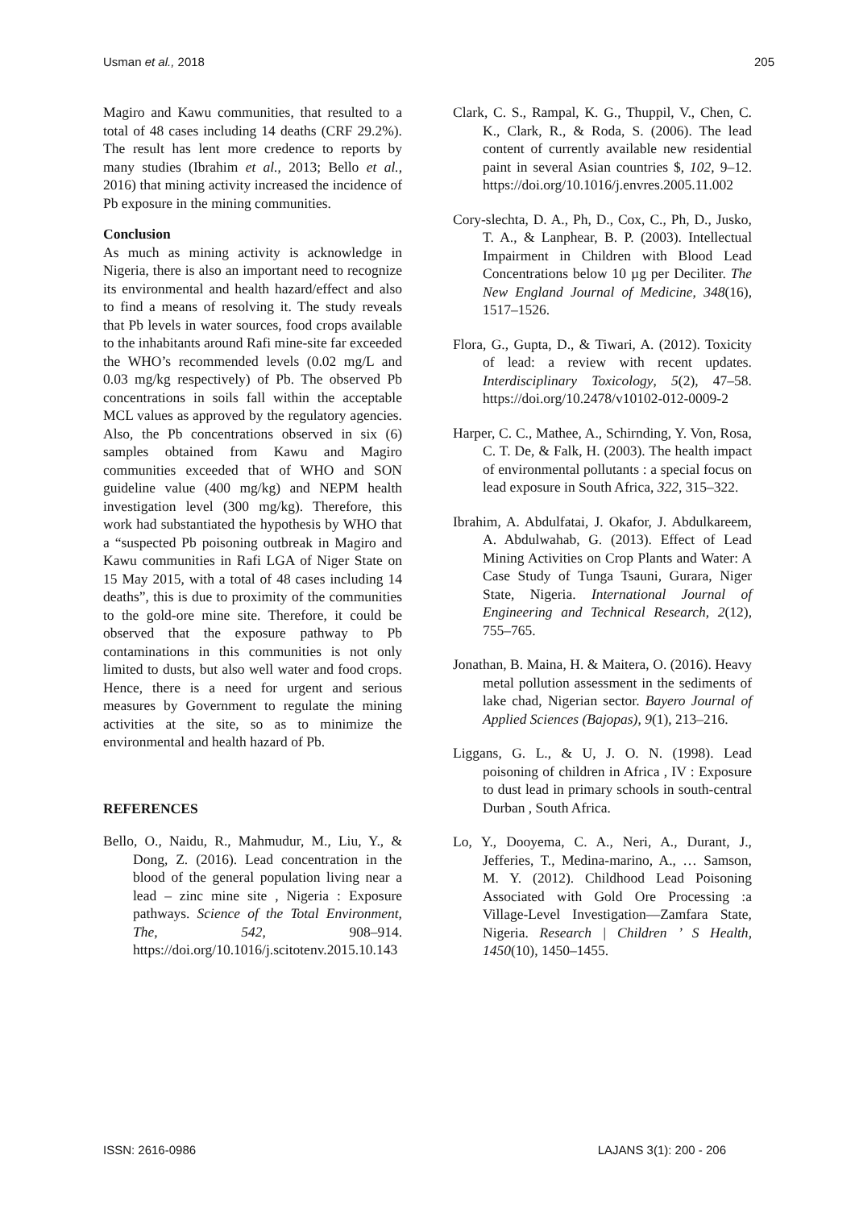Usman et al., 2018 205
Magiro and Kawu communities, that resulted to a total of 48 cases including 14 deaths (CRF 29.2%). The result has lent more credence to reports by many studies (Ibrahim et al., 2013; Bello et al., 2016) that mining activity increased the incidence of Pb exposure in the mining communities.
Conclusion
As much as mining activity is acknowledge in Nigeria, there is also an important need to recognize its environmental and health hazard/effect and also to find a means of resolving it. The study reveals that Pb levels in water sources, food crops available to the inhabitants around Rafi mine-site far exceeded the WHO’s recommended levels (0.02 mg/L and 0.03 mg/kg respectively) of Pb. The observed Pb concentrations in soils fall within the acceptable MCL values as approved by the regulatory agencies. Also, the Pb concentrations observed in six (6) samples obtained from Kawu and Magiro communities exceeded that of WHO and SON guideline value (400 mg/kg) and NEPM health investigation level (300 mg/kg). Therefore, this work had substantiated the hypothesis by WHO that a “suspected Pb poisoning outbreak in Magiro and Kawu communities in Rafi LGA of Niger State on 15 May 2015, with a total of 48 cases including 14 deaths”, this is due to proximity of the communities to the gold-ore mine site. Therefore, it could be observed that the exposure pathway to Pb contaminations in this communities is not only limited to dusts, but also well water and food crops. Hence, there is a need for urgent and serious measures by Government to regulate the mining activities at the site, so as to minimize the environmental and health hazard of Pb.
REFERENCES
Bello, O., Naidu, R., Mahmudur, M., Liu, Y., & Dong, Z. (2016). Lead concentration in the blood of the general population living near a lead – zinc mine site , Nigeria : Exposure pathways. Science of the Total Environment, The, 542, 908–914. https://doi.org/10.1016/j.scitotenv.2015.10.143
Clark, C. S., Rampal, K. G., Thuppil, V., Chen, C. K., Clark, R., & Roda, S. (2006). The lead content of currently available new residential paint in several Asian countries $, 102, 9–12. https://doi.org/10.1016/j.envres.2005.11.002
Cory-slechta, D. A., Ph, D., Cox, C., Ph, D., Jusko, T. A., & Lanphear, B. P. (2003). Intellectual Impairment in Children with Blood Lead Concentrations below 10 µg per Deciliter. The New England Journal of Medicine, 348(16), 1517–1526.
Flora, G., Gupta, D., & Tiwari, A. (2012). Toxicity of lead: a review with recent updates. Interdisciplinary Toxicology, 5(2), 47–58. https://doi.org/10.2478/v10102-012-0009-2
Harper, C. C., Mathee, A., Schirnding, Y. Von, Rosa, C. T. De, & Falk, H. (2003). The health impact of environmental pollutants : a special focus on lead exposure in South Africa, 322, 315–322.
Ibrahim, A. Abdulfatai, J. Okafor, J. Abdulkareem, A. Abdulwahab, G. (2013). Effect of Lead Mining Activities on Crop Plants and Water: A Case Study of Tunga Tsauni, Gurara, Niger State, Nigeria. International Journal of Engineering and Technical Research, 2(12), 755–765.
Jonathan, B. Maina, H. & Maitera, O. (2016). Heavy metal pollution assessment in the sediments of lake chad, Nigerian sector. Bayero Journal of Applied Sciences (Bajopas), 9(1), 213–216.
Liggans, G. L., & U, J. O. N. (1998). Lead poisoning of children in Africa , IV : Exposure to dust lead in primary schools in south-central Durban , South Africa.
Lo, Y., Dooyema, C. A., Neri, A., Durant, J., Jefferies, T., Medina-marino, A., … Samson, M. Y. (2012). Childhood Lead Poisoning Associated with Gold Ore Processing :a Village-Level Investigation—Zamfara State, Nigeria. Research | Children ’ S Health, 1450(10), 1450–1455.
ISSN: 2616-0986 LAJANS 3(1): 200 - 206